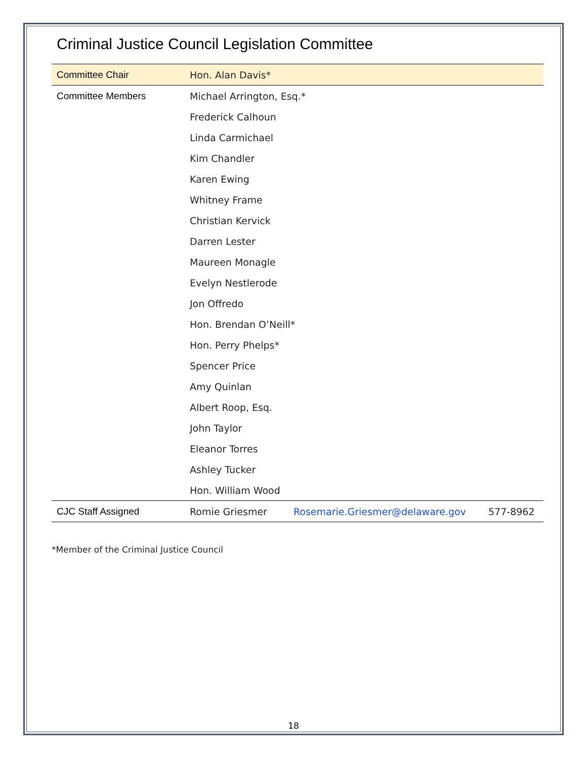Criminal Justice Council Legislation Committee
| Committee Chair | Hon. Alan Davis* | | |
| Committee Members | Michael Arrington, Esq.* | | |
| | Frederick Calhoun | | |
| | Linda Carmichael | | |
| | Kim Chandler | | |
| | Karen Ewing | | |
| | Whitney Frame | | |
| | Christian Kervick | | |
| | Darren Lester | | |
| | Maureen Monagle | | |
| | Evelyn Nestlerode | | |
| | Jon Offredo | | |
| | Hon. Brendan O’Neill* | | |
| | Hon. Perry Phelps* | | |
| | Spencer Price | | |
| | Amy Quinlan | | |
| | Albert Roop, Esq. | | |
| | John Taylor | | |
| | Eleanor Torres | | |
| | Ashley Tucker | | |
| | Hon. William Wood | | |
| CJC Staff Assigned | Romie Griesmer | Rosemarie.Griesmer@delaware.gov | 577-8962 |
*Member of the Criminal Justice Council
18